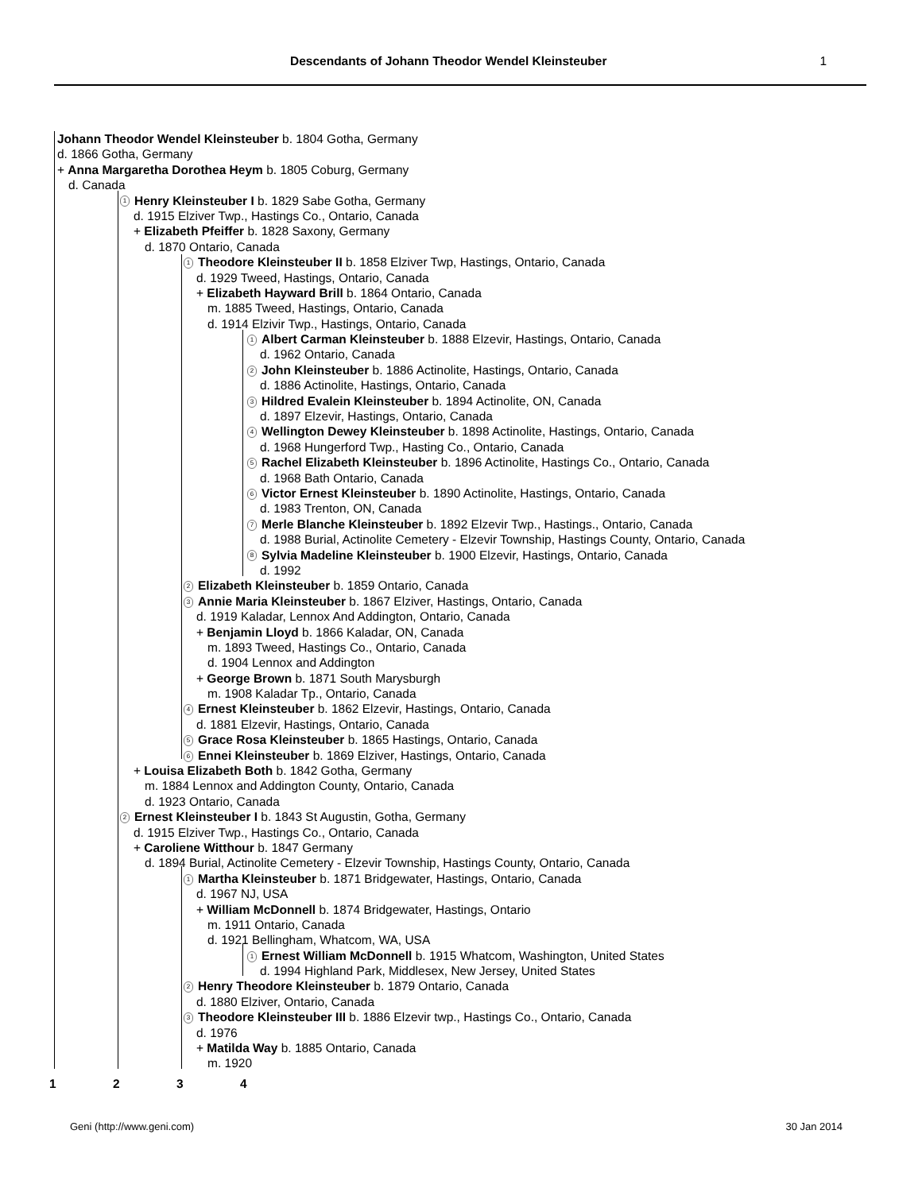Descendants of Johann Theodor Wendel Kleinsteuber 1
Johann Theodor Wendel Kleinsteuber b. 1804 Gotha, Germany
d. 1866 Gotha, Germany
+ Anna Margaretha Dorothea Heym b. 1805 Coburg, Germany
d. Canada
1 Henry Kleinsteuber I b. 1829 Sabe Gotha, Germany
d. 1915 Elziver Twp., Hastings Co., Ontario, Canada
+ Elizabeth Pfeiffer b. 1828 Saxony, Germany
d. 1870 Ontario, Canada
1 Theodore Kleinsteuber II b. 1858 Elziver Twp, Hastings, Ontario, Canada
d. 1929 Tweed, Hastings, Ontario, Canada
+ Elizabeth Hayward Brill b. 1864 Ontario, Canada
m. 1885 Tweed, Hastings, Ontario, Canada
d. 1914 Elzivir Twp., Hastings, Ontario, Canada
1 Albert Carman Kleinsteuber b. 1888 Elzevir, Hastings, Ontario, Canada
d. 1962 Ontario, Canada
2 John Kleinsteuber b. 1886 Actinolite, Hastings, Ontario, Canada
d. 1886 Actinolite, Hastings, Ontario, Canada
3 Hildred Evalein Kleinsteuber b. 1894 Actinolite, ON, Canada
d. 1897 Elzevir, Hastings, Ontario, Canada
4 Wellington Dewey Kleinsteuber b. 1898 Actinolite, Hastings, Ontario, Canada
d. 1968 Hungerford Twp., Hasting Co., Ontario, Canada
5 Rachel Elizabeth Kleinsteuber b. 1896 Actinolite, Hastings Co., Ontario, Canada
d. 1968 Bath Ontario, Canada
6 Victor Ernest Kleinsteuber b. 1890 Actinolite, Hastings, Ontario, Canada
d. 1983 Trenton, ON, Canada
7 Merle Blanche Kleinsteuber b. 1892 Elzevir Twp., Hastings., Ontario, Canada
d. 1988 Burial, Actinolite Cemetery - Elzevir Township, Hastings County, Ontario, Canada
8 Sylvia Madeline Kleinsteuber b. 1900 Elzevir, Hastings, Ontario, Canada
d. 1992
2 Elizabeth Kleinsteuber b. 1859 Ontario, Canada
3 Annie Maria Kleinsteuber b. 1867 Elziver, Hastings, Ontario, Canada
d. 1919 Kaladar, Lennox And Addington, Ontario, Canada
+ Benjamin Lloyd b. 1866 Kaladar, ON, Canada
m. 1893 Tweed, Hastings Co., Ontario, Canada
d. 1904 Lennox and Addington
+ George Brown b. 1871 South Marysburgh
m. 1908 Kaladar Tp., Ontario, Canada
4 Ernest Kleinsteuber b. 1862 Elzevir, Hastings, Ontario, Canada
d. 1881 Elzevir, Hastings, Ontario, Canada
5 Grace Rosa Kleinsteuber b. 1865 Hastings, Ontario, Canada
6 Ennei Kleinsteuber b. 1869 Elziver, Hastings, Ontario, Canada
+ Louisa Elizabeth Both b. 1842 Gotha, Germany
m. 1884 Lennox and Addington County, Ontario, Canada
d. 1923 Ontario, Canada
2 Ernest Kleinsteuber I b. 1843 St Augustin, Gotha, Germany
d. 1915 Elziver Twp., Hastings Co., Ontario, Canada
+ Caroliene Witthour b. 1847 Germany
d. 1894 Burial, Actinolite Cemetery - Elzevir Township, Hastings County, Ontario, Canada
1 Martha Kleinsteuber b. 1871 Bridgewater, Hastings, Ontario, Canada
d. 1967 NJ, USA
+ William McDonnell b. 1874 Bridgewater, Hastings, Ontario
m. 1911 Ontario, Canada
d. 1921 Bellingham, Whatcom, WA, USA
1 Ernest William McDonnell b. 1915 Whatcom, Washington, United States
d. 1994 Highland Park, Middlesex, New Jersey, United States
2 Henry Theodore Kleinsteuber b. 1879 Ontario, Canada
d. 1880 Elziver, Ontario, Canada
3 Theodore Kleinsteuber III b. 1886 Elzevir twp., Hastings Co., Ontario, Canada
d. 1976
+ Matilda Way b. 1885 Ontario, Canada
m. 1920
1 2 3 4
Geni (http://www.geni.com) 30 Jan 2014